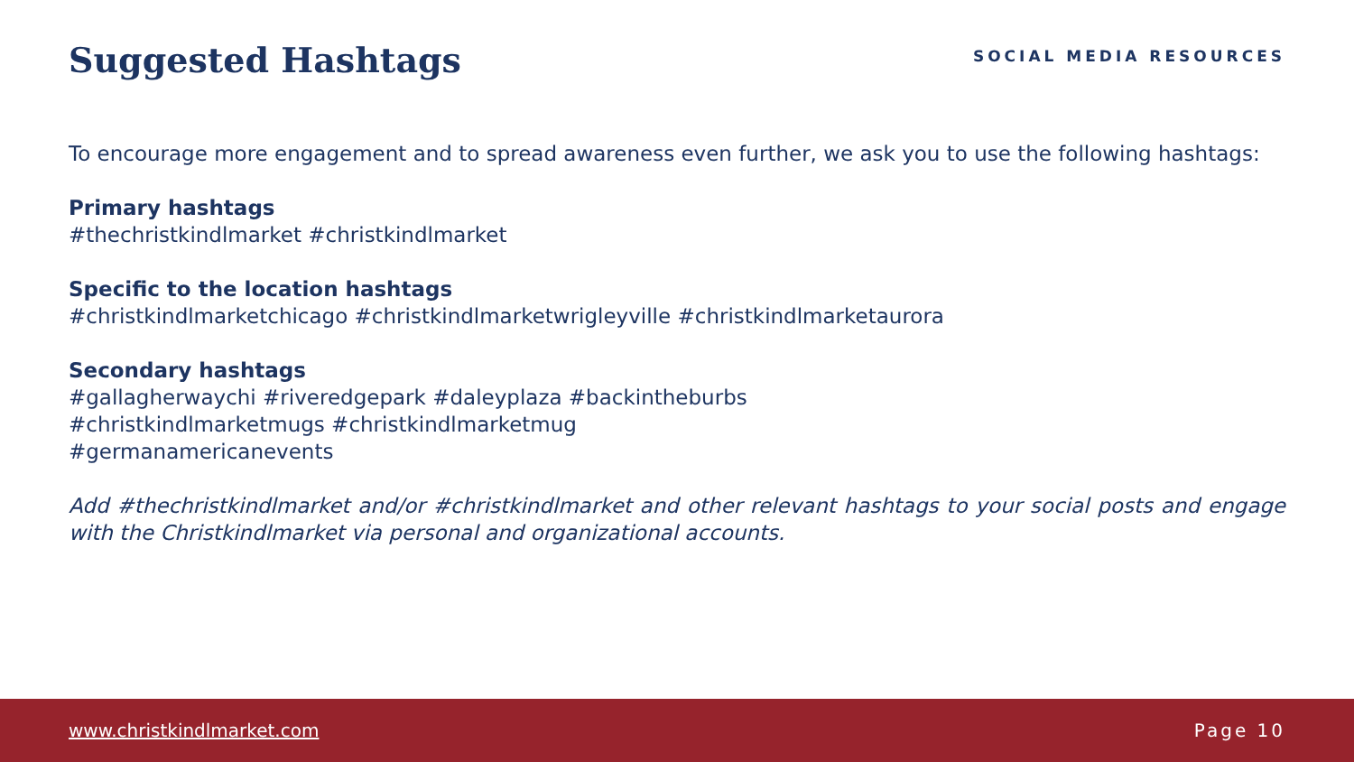Suggested Hashtags
SOCIAL MEDIA RESOURCES
To encourage more engagement and to spread awareness even further, we ask you to use the following hashtags:
Primary hashtags
#thechristkindlmarket #christkindlmarket
Specific to the location hashtags
#christkindlmarketchicago #christkindlmarketwrigleyville #christkindlmarketaurora
Secondary hashtags
#gallagherwaychi #riveredgepark #daleyplaza #backintheburbs
#christkindlmarketmugs #christkindlmarketmug
#germanamericanevents
Add #thechristkindlmarket and/or #christkindlmarket and other relevant hashtags to your social posts and engage with the Christkindlmarket via personal and organizational accounts.
www.christkindlmarket.com Page 10